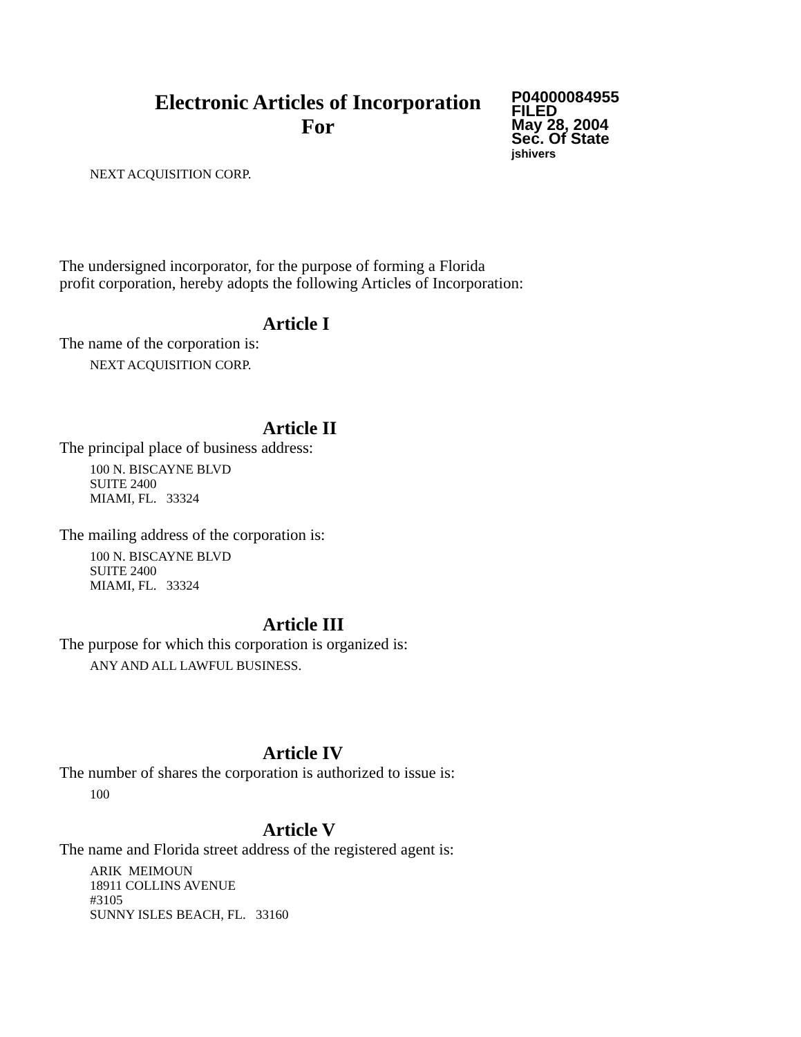Electronic Articles of Incorporation
For
P04000084955
FILED
May 28, 2004
Sec. Of State
jshivers
NEXT ACQUISITION CORP.
The undersigned incorporator, for the purpose of forming a Florida
profit corporation, hereby adopts the following Articles of Incorporation:
Article I
The name of the corporation is:
NEXT ACQUISITION CORP.
Article II
The principal place of business address:
100 N. BISCAYNE BLVD
SUITE 2400
MIAMI, FL. 33324
The mailing address of the corporation is:
100 N. BISCAYNE BLVD
SUITE 2400
MIAMI, FL. 33324
Article III
The purpose for which this corporation is organized is:
ANY AND ALL LAWFUL BUSINESS.
Article IV
The number of shares the corporation is authorized to issue is:
100
Article V
The name and Florida street address of the registered agent is:
ARIK MEIMOUN
18911 COLLINS AVENUE
#3105
SUNNY ISLES BEACH, FL. 33160